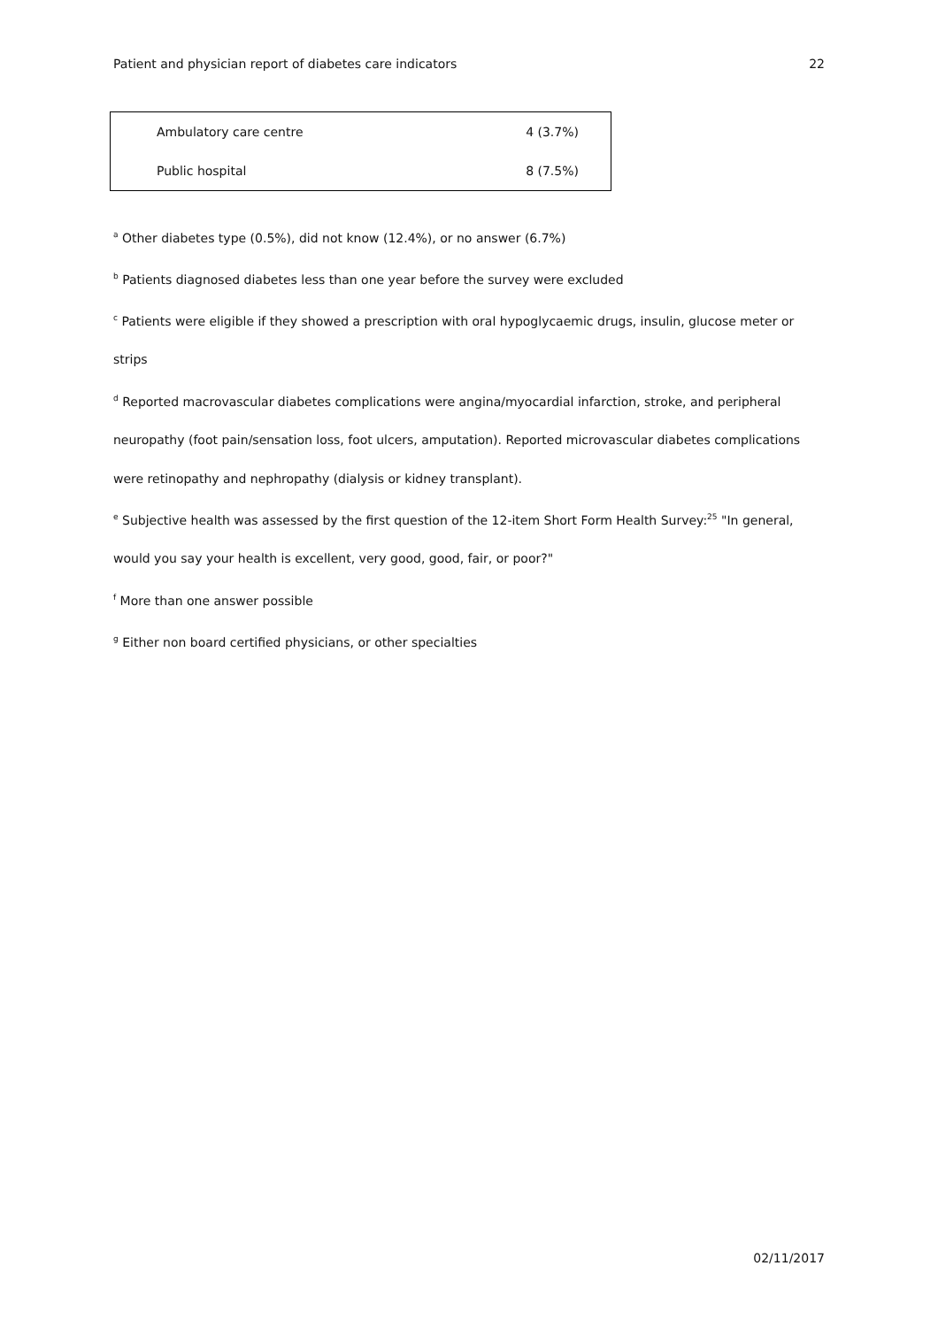Patient and physician report of diabetes care indicators 22
| Ambulatory care centre | 4 (3.7%) |
| Public hospital | 8 (7.5%) |
<sup>a</sup> Other diabetes type (0.5%), did not know (12.4%), or no answer (6.7%)
<sup>b</sup> Patients diagnosed diabetes less than one year before the survey were excluded
<sup>c</sup> Patients were eligible if they showed a prescription with oral hypoglycaemic drugs, insulin, glucose meter or strips
<sup>d</sup> Reported macrovascular diabetes complications were angina/myocardial infarction, stroke, and peripheral neuropathy (foot pain/sensation loss, foot ulcers, amputation). Reported microvascular diabetes complications were retinopathy and nephropathy (dialysis or kidney transplant).
<sup>e</sup> Subjective health was assessed by the first question of the 12-item Short Form Health Survey:<sup>25</sup> "In general, would you say your health is excellent, very good, good, fair, or poor?"
<sup>f</sup> More than one answer possible
<sup>g</sup> Either non board certified physicians, or other specialties
02/11/2017